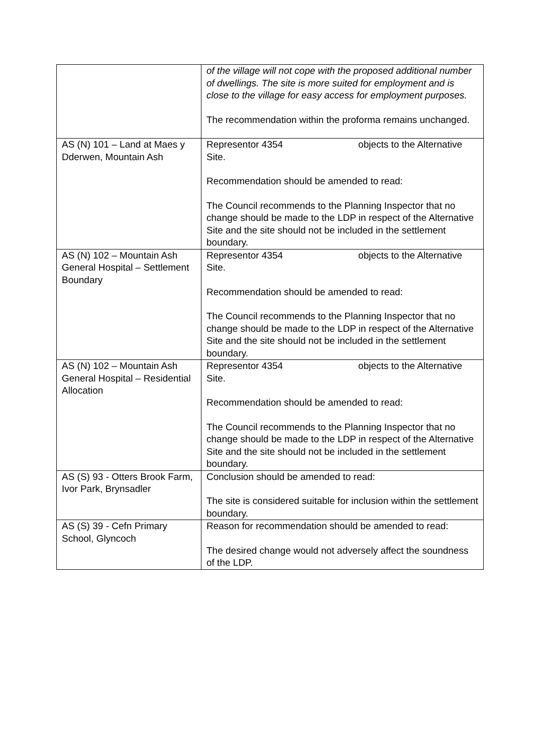| | of the village will not cope with the proposed additional number of dwellings. The site is more suited for employment and is close to the village for easy access for employment purposes. The recommendation within the proforma remains unchanged. |
| AS (N) 101 – Land at Maes y Dderwen, Mountain Ash | Representor 4354 objects to the Alternative Site. Recommendation should be amended to read: The Council recommends to the Planning Inspector that no change should be made to the LDP in respect of the Alternative Site and the site should not be included in the settlement boundary. |
| AS (N) 102 – Mountain Ash General Hospital – Settlement Boundary | Representor 4354 objects to the Alternative Site. Recommendation should be amended to read: The Council recommends to the Planning Inspector that no change should be made to the LDP in respect of the Alternative Site and the site should not be included in the settlement boundary. |
| AS (N) 102 – Mountain Ash General Hospital – Residential Allocation | Representor 4354 objects to the Alternative Site. Recommendation should be amended to read: The Council recommends to the Planning Inspector that no change should be made to the LDP in respect of the Alternative Site and the site should not be included in the settlement boundary. |
| AS (S) 93 - Otters Brook Farm, Ivor Park, Brynsadler | Conclusion should be amended to read: The site is considered suitable for inclusion within the settlement boundary. |
| AS (S) 39 - Cefn Primary School, Glyncoch | Reason for recommendation should be amended to read: The desired change would not adversely affect the soundness of the LDP. |